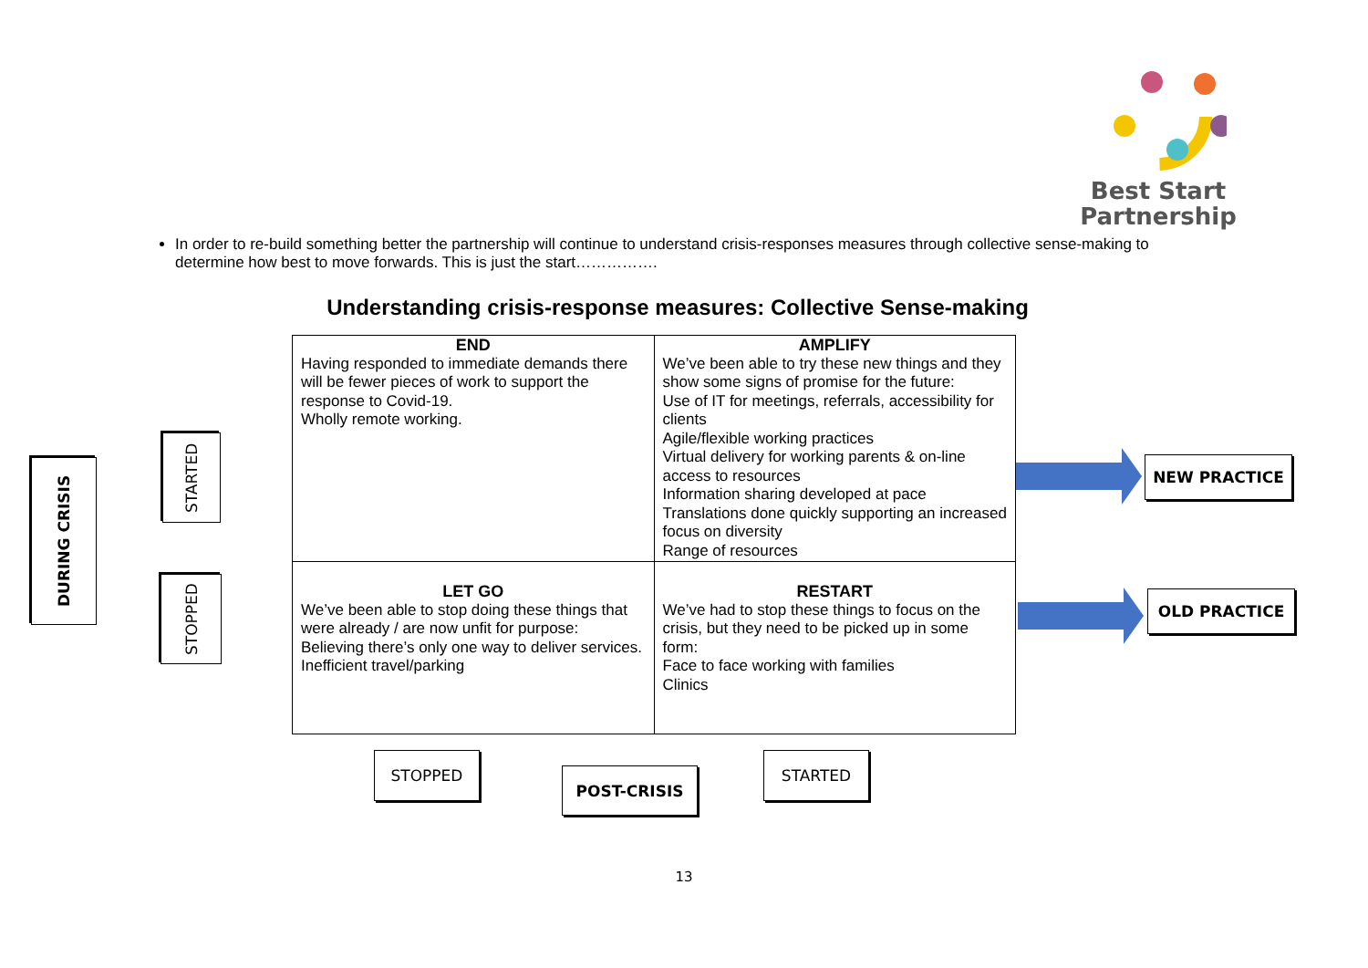Best Start
Partnership
In order to re-build something better the partnership will continue to understand crisis-responses measures through collective sense-making to determine how best to move forwards. This is just the start…………….
Understanding crisis-response measures: Collective Sense-making
DURING CRISIS
STARTED
STOPPED
| END Having responded to immediate demands there will be fewer pieces of work to support the response to Covid-19. Wholly remote working. | AMPLIFY We’ve been able to try these new things and they show some signs of promise for the future: Use of IT for meetings, referrals, accessibility for clients Agile/flexible working practices Virtual delivery for working parents & on-line access to resources Information sharing developed at pace Translations done quickly supporting an increased focus on diversity Range of resources |
| LET GO We’ve been able to stop doing these things that were already / are now unfit for purpose: Believing there’s only one way to deliver services. Inefficient travel/parking | RESTART We’ve had to stop these things to focus on the crisis, but they need to be picked up in some form: Face to face working with families Clinics |
NEW PRACTICE
OLD PRACTICE
STOPPED
POST-CRISIS
STARTED
13